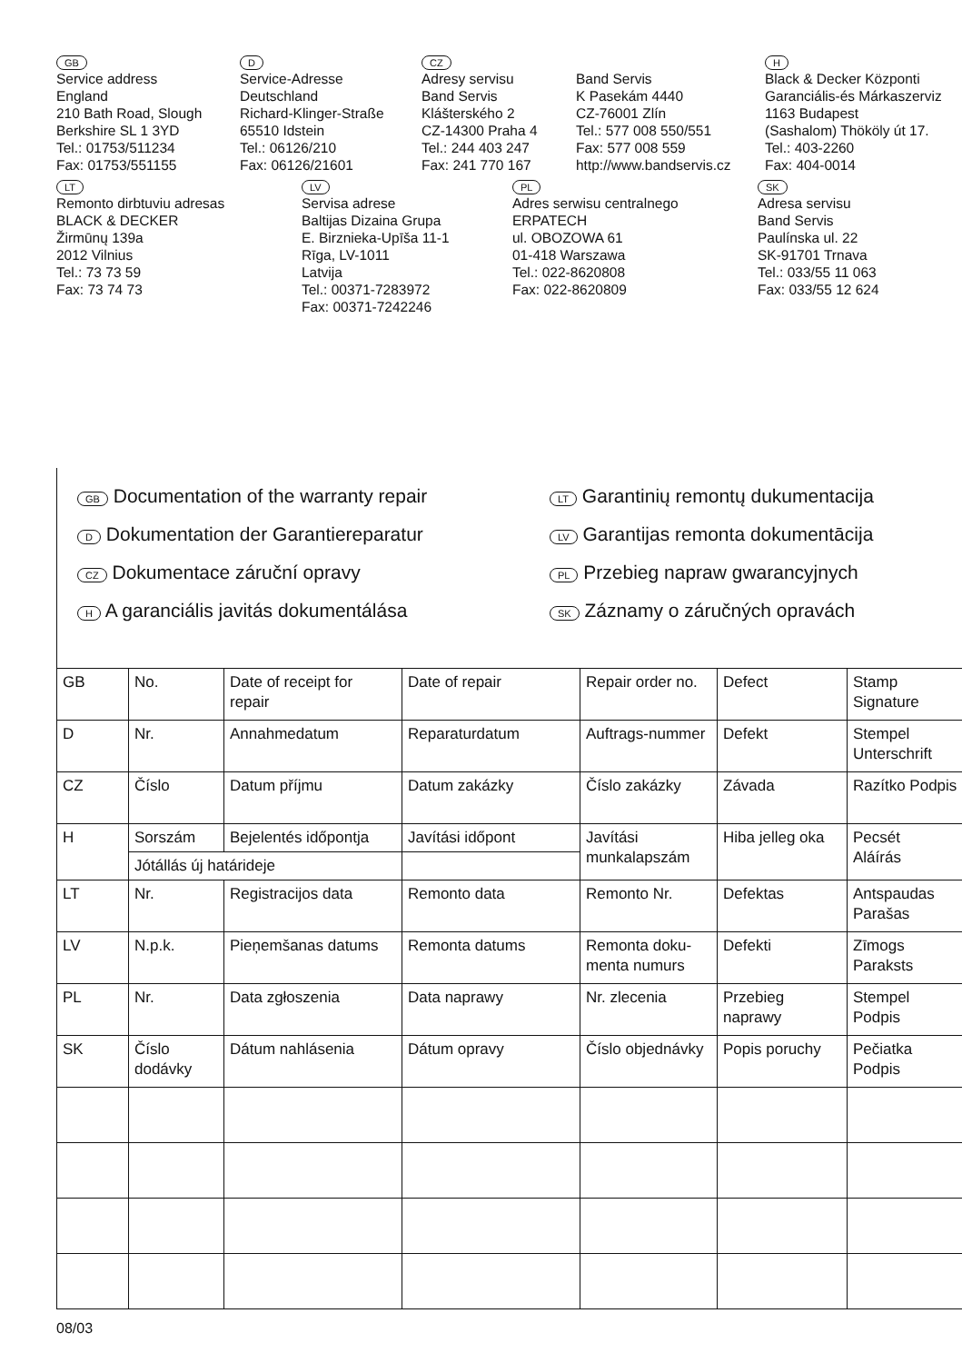GB
Service address
England
210 Bath Road, Slough
Berkshire SL 1 3YD
Tel.: 01753/511234
Fax: 01753/551155
D
Service-Adresse
Deutschland
Richard-Klinger-Straße
65510 Idstein
Tel.: 06126/210
Fax: 06126/21601
CZ
Adresy servisu
Band Servis
Klášterského 2
CZ-14300 Praha 4
Tel.: 244 403 247
Fax: 241 770 167
Band Servis
K Pasekám 4440
CZ-76001 Zlín
Tel.: 577 008 550/551
Fax: 577 008 559
http://www.bandservis.cz
H
Black & Decker Központi
Garanciális-és Márkaszerviz
1163 Budapest
(Sashalom) Thököly út 17.
Tel.: 403-2260
Fax: 404-0014
LT
Remonto dirbtuviu adresas
BLACK & DECKER
Žirmūnų 139a
2012 Vilnius
Tel.: 73 73 59
Fax: 73 74 73
LV
Servisa adrese
Baltijas Dizaina Grupa
E. Birznieka-Upīša 11-1
Rīga, LV-1011
Latvija
Tel.: 00371-7283972
Fax: 00371-7242246
PL
Adres serwisu centralnego
ERPATECH
ul. OBOZOWA 61
01-418 Warszawa
Tel.: 022-8620808
Fax: 022-8620809
SK
Adresa servisu
Band Servis
Paulínska ul. 22
SK-91701 Trnava
Tel.: 033/55 11 063
Fax: 033/55 12 624
GB Documentation of the warranty repair
D Dokumentation der Garantiereparatur
CZ Dokumentace záruční opravy
H A garanciális javitás dokumentálása
LT Garantinių remontų dukumentacija
LV Garantijas remonta dokumentācija
PL Przebieg napraw gwarancyjnych
SK Záznamy o záručných opravách
| GB | No. | Date of receipt for repair | Date of repair | Repair order no. | Defect | Stamp Signature |
| D | Nr. | Annahmedatum | Reparaturdatum | Auftrags-nummer | Defekt | Stempel Unterschrift |
| CZ | Číslo | Datum příjmu | Datum zakázky | Číslo zakázky | Závada | Razítko Podpis |
| H | Sorszám | Bejelentés időpontja | Javítási időpont | Javítási munkalapszám | Hiba jelleg oka | Pecsét Aláírás |
| | Jótállás új határideje | | | | | |
| LT | Nr. | Registracijos data | Remonto data | Remonto Nr. | Defektas | Antspaudas Parašas |
| LV | N.p.k. | Pieņemšanas datums | Remonta datums | Remonta doku-menta numurs | Defekti | Zīmogs Paraksts |
| PL | Nr. | Data zgłoszenia | Data naprawy | Nr. zlecenia | Przebieg naprawy | Stempel Podpis |
| SK | Číslo dodávky | Dátum nahlásenia | Dátum opravy | Číslo objednávky | Popis poruchy | Pečiatka Podpis |
08/03